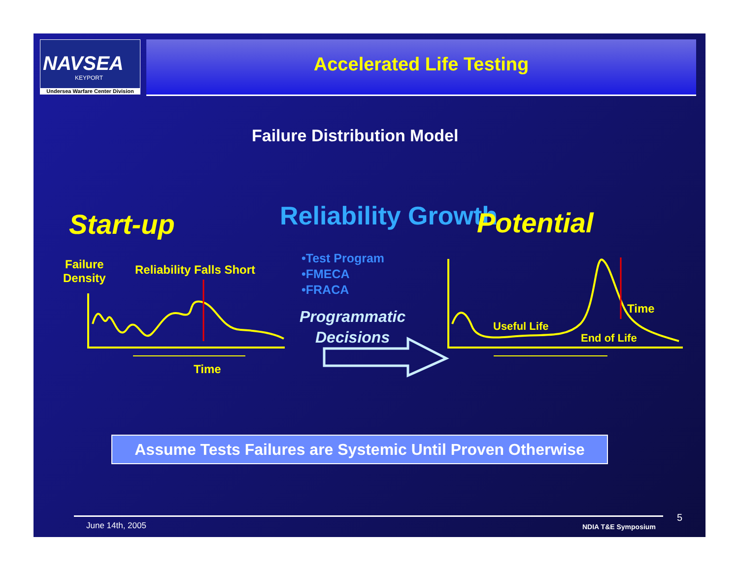NAVSEA
KEYPORT
Undersea Warfare Center Division
Accelerated Life Testing
Failure Distribution Model
Start-up Reliability Growth Potential
Failure
Density
Reliability Falls Short
•Test Program
•FMECA
•FRACA
Programmatic
Decisions
Time
Useful Life
Time
End of Life
Assume Tests Failures are Systemic Until Proven Otherwise
June 14th, 2005 NDIA T&E Symposium
5